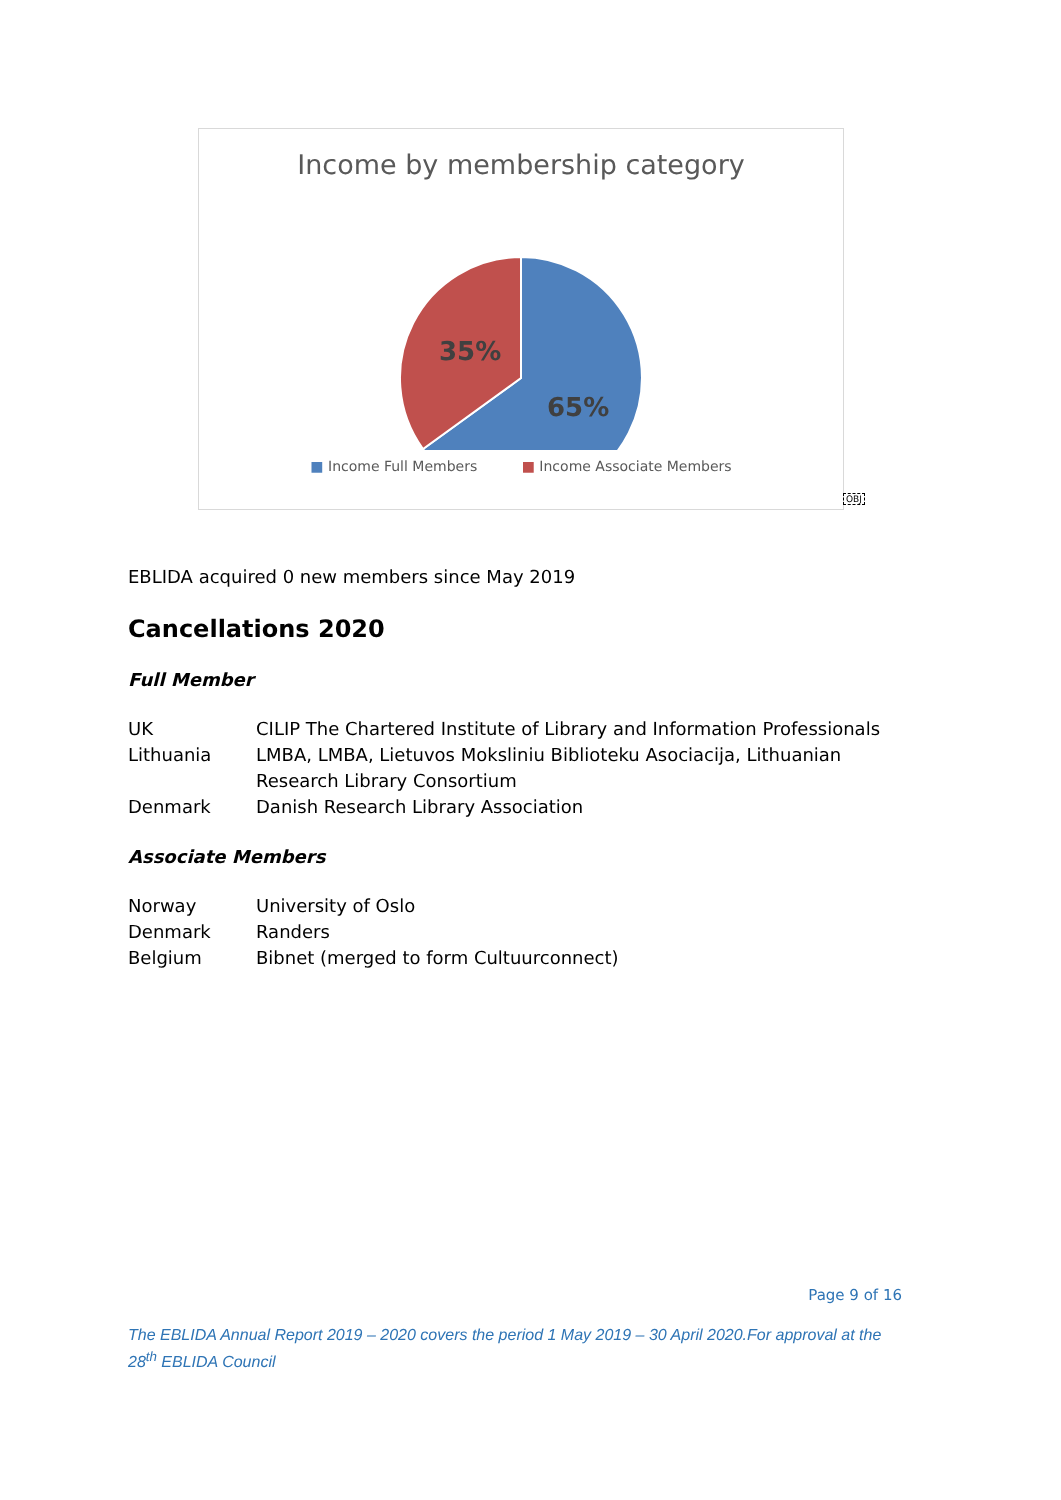Income by membership category
35%
65%
■ Income Full Members ■ Income Associate Members
OBJ
EBLIDA acquired 0 new members since May 2019
Cancellations 2020
Full Member
| UK | CILIP The Chartered Institute of Library and Information Professionals |
| Lithuania | LMBA, LMBA, Lietuvos Moksliniu Biblioteku Asociacija, Lithuanian Research Library Consortium |
| Denmark | Danish Research Library Association |
Associate Members
| Norway | University of Oslo |
| Denmark | Randers |
| Belgium | Bibnet (merged to form Cultuurconnect) |
Page 9 of 16
The EBLIDA Annual Report 2019 – 2020 covers the period 1 May 2019 – 30 April 2020.For approval at the 28<sup>th</sup> EBLIDA Council